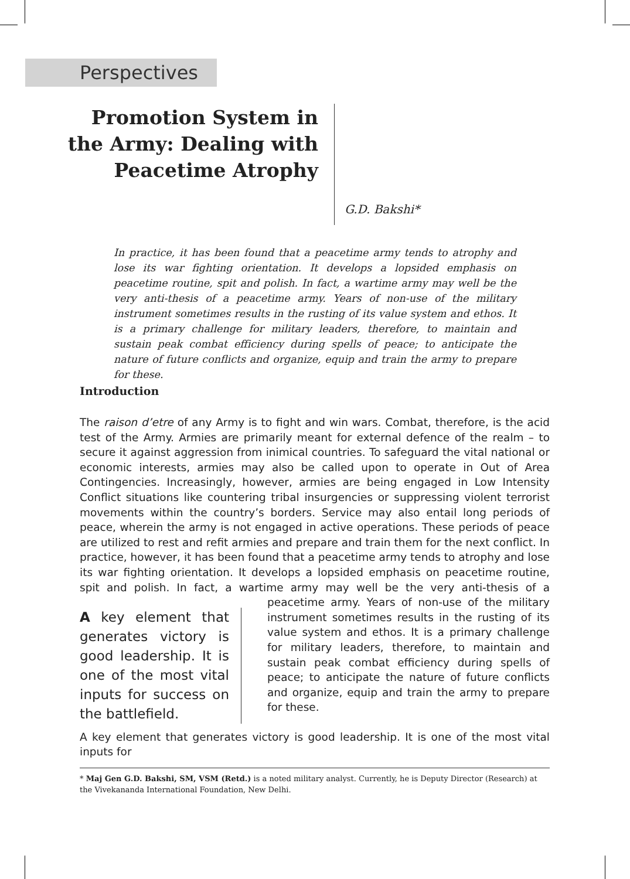Perspectives
Promotion System in the Army: Dealing with Peacetime Atrophy
G.D. Bakshi*
In practice, it has been found that a peacetime army tends to atrophy and lose its war fighting orientation. It develops a lopsided emphasis on peacetime routine, spit and polish. In fact, a wartime army may well be the very anti-thesis of a peacetime army. Years of non-use of the military instrument sometimes results in the rusting of its value system and ethos. It is a primary challenge for military leaders, therefore, to maintain and sustain peak combat efficiency during spells of peace; to anticipate the nature of future conflicts and organize, equip and train the army to prepare for these.
Introduction
The raison d’etre of any Army is to fight and win wars. Combat, therefore, is the acid test of the Army. Armies are primarily meant for external defence of the realm – to secure it against aggression from inimical countries. To safeguard the vital national or economic interests, armies may also be called upon to operate in Out of Area Contingencies. Increasingly, however, armies are being engaged in Low Intensity Conflict situations like countering tribal insurgencies or suppressing violent terrorist movements within the country’s borders. Service may also entail long periods of peace, wherein the army is not engaged in active operations. These periods of peace are utilized to rest and refit armies and prepare and train them for the next conflict. In practice, however, it has been found that a peacetime army tends to atrophy and lose its war fighting orientation. It develops a lopsided emphasis on peacetime routine, spit and polish. In fact, a wartime army may well be the very anti-thesis of a peacetime army. Years of non-use of the military A key element that generates victory is good leadership. It is one of the most vital inputs for success on the battlefield. instrument sometimes results in the rusting of its value system and ethos. It is a primary challenge for military leaders, therefore, to maintain and sustain peak combat efficiency during spells of peace; to anticipate the nature of future conflicts and organize, equip and train the army to prepare for these.
A key element that generates victory is good leadership. It is one of the most vital inputs for
* Maj Gen G.D. Bakshi, SM, VSM (Retd.) is a noted military analyst. Currently, he is Deputy Director (Research) at the Vivekananda International Foundation, New Delhi.